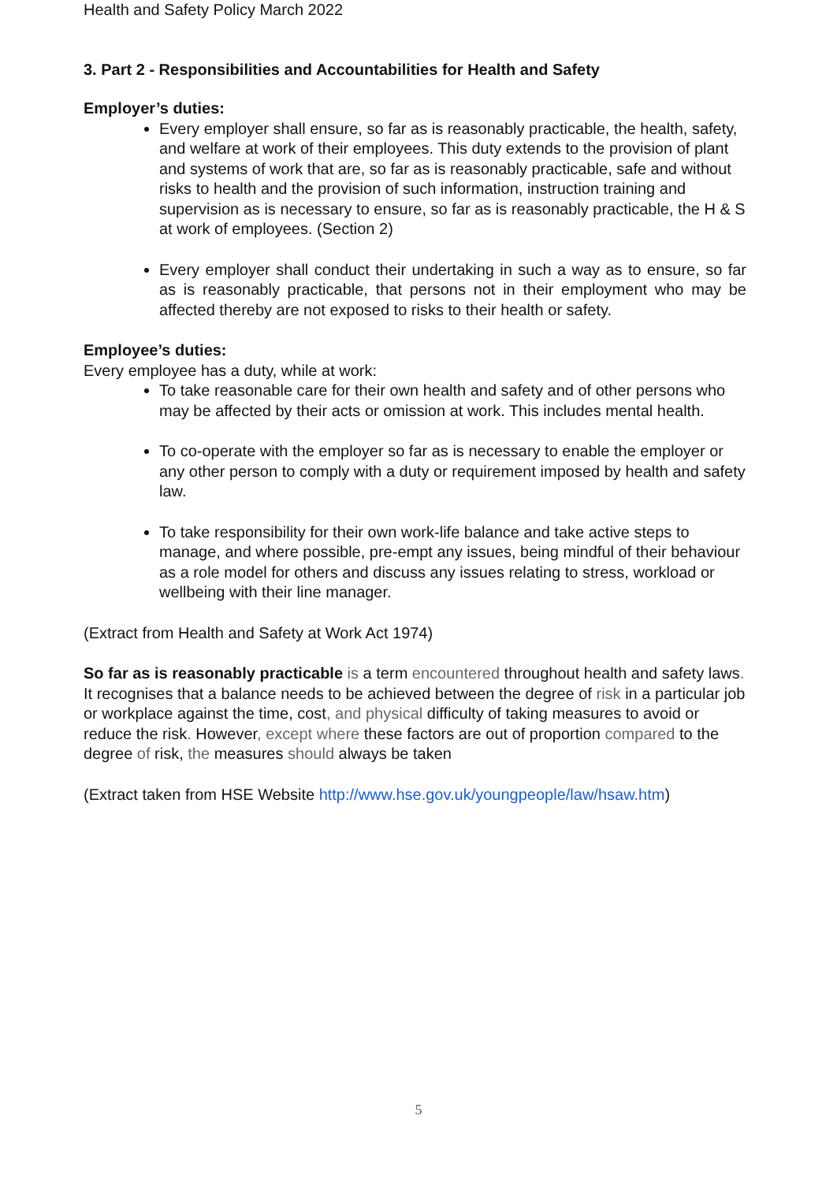Health and Safety Policy March 2022
3. Part 2 - Responsibilities and Accountabilities for Health and Safety
Employer’s duties:
Every employer shall ensure, so far as is reasonably practicable, the health, safety, and welfare at work of their employees. This duty extends to the provision of plant and systems of work that are, so far as is reasonably practicable, safe and without risks to health and the provision of such information, instruction training and supervision as is necessary to ensure, so far as is reasonably practicable, the H & S at work of employees. (Section 2)
Every employer shall conduct their undertaking in such a way as to ensure, so far as is reasonably practicable, that persons not in their employment who may be affected thereby are not exposed to risks to their health or safety.
Employee’s duties:
Every employee has a duty, while at work:
To take reasonable care for their own health and safety and of other persons who may be affected by their acts or omission at work. This includes mental health.
To co-operate with the employer so far as is necessary to enable the employer or any other person to comply with a duty or requirement imposed by health and safety law.
To take responsibility for their own work-life balance and take active steps to manage, and where possible, pre-empt any issues, being mindful of their behaviour as a role model for others and discuss any issues relating to stress, workload or wellbeing with their line manager.
(Extract from Health and Safety at Work Act 1974)
So far as is reasonably practicable is a term encountered throughout health and safety laws. It recognises that a balance needs to be achieved between the degree of risk in a particular job or workplace against the time, cost, and physical difficulty of taking measures to avoid or reduce the risk. However, except where these factors are out of proportion compared to the degree of risk, the measures should always be taken
(Extract taken from HSE Website http://www.hse.gov.uk/youngpeople/law/hsaw.htm)
5